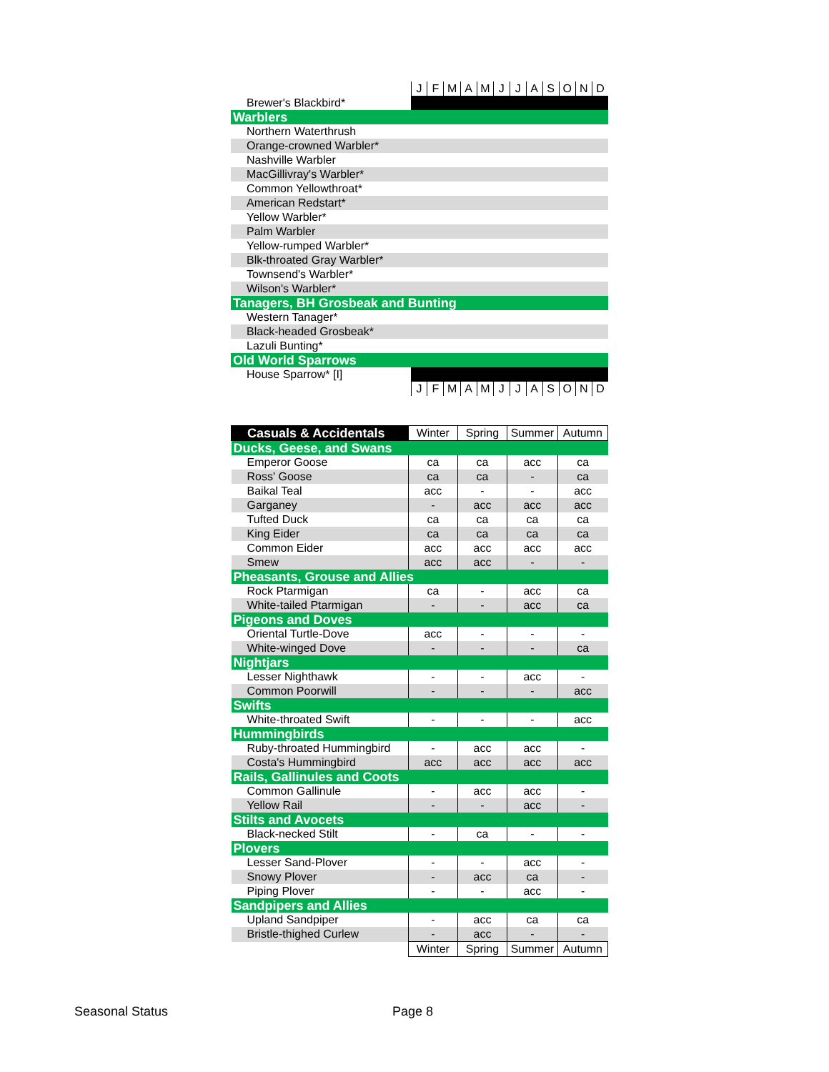| | J | F | M | A | M | J | J | A | S | O | N | D |
| Brewer's Blackbird* | | | | | | | | | | | | |
| Warblers | | | | | | | | | | | | |
| Northern Waterthrush | | | | | | | | | | | | |
| Orange-crowned Warbler* | | | | | | | | | | | | |
| Nashville Warbler | | | | | | | | | | | | |
| MacGillivray's Warbler* | | | | | | | | | | | | |
| Common Yellowthroat* | | | | | | | | | | | | |
| American Redstart* | | | | | | | | | | | | |
| Yellow Warbler* | | | | | | | | | | | | |
| Palm Warbler | | | | | | | | | | | | |
| Yellow-rumped Warbler* | | | | | | | | | | | | |
| Blk-throated Gray Warbler* | | | | | | | | | | | | |
| Townsend's Warbler* | | | | | | | | | | | | |
| Wilson's Warbler* | | | | | | | | | | | | |
| Tanagers, BH Grosbeak and Bunting | | | | | | | | | | | | |
| Western Tanager* | | | | | | | | | | | | |
| Black-headed Grosbeak* | | | | | | | | | | | | |
| Lazuli Bunting* | | | | | | | | | | | | |
| Old World Sparrows | | | | | | | | | | | | |
| House Sparrow* [I] | | | | | | | | | | | | |
| | J | F | M | A | M | J | J | A | S | O | N | D |
| Casuals & Accidentals | Winter | Spring | Summer | Autumn |
| --- | --- | --- | --- | --- |
| Ducks, Geese, and Swans | | | | |
| Emperor Goose | ca | ca | acc | ca |
| Ross' Goose | ca | ca | - | ca |
| Baikal Teal | acc | - | - | acc |
| Garganey | - | acc | acc | acc |
| Tufted Duck | ca | ca | ca | ca |
| King Eider | ca | ca | ca | ca |
| Common Eider | acc | acc | acc | acc |
| Smew | acc | acc | - | - |
| Pheasants, Grouse and Allies | | | | |
| Rock Ptarmigan | ca | - | acc | ca |
| White-tailed Ptarmigan | - | - | acc | ca |
| Pigeons and Doves | | | | |
| Oriental Turtle-Dove | acc | - | - | - |
| White-winged Dove | - | - | - | ca |
| Nightjars | | | | |
| Lesser Nighthawk | - | - | acc | - |
| Common Poorwill | - | - | - | acc |
| Swifts | | | | |
| White-throated Swift | - | - | - | acc |
| Hummingbirds | | | | |
| Ruby-throated Hummingbird | - | acc | acc | - |
| Costa's Hummingbird | acc | acc | acc | acc |
| Rails, Gallinules and Coots | | | | |
| Common Gallinule | - | acc | acc | - |
| Yellow Rail | - | - | acc | - |
| Stilts and Avocets | | | | |
| Black-necked Stilt | - | ca | - | - |
| Plovers | | | | |
| Lesser Sand-Plover | - | - | acc | - |
| Snowy Plover | - | acc | ca | - |
| Piping Plover | - | - | acc | - |
| Sandpipers and Allies | | | | |
| Upland Sandpiper | - | acc | ca | ca |
| Bristle-thighed Curlew | - | acc | - | - |
| | Winter | Spring | Summer | Autumn |
Seasonal Status Page 8